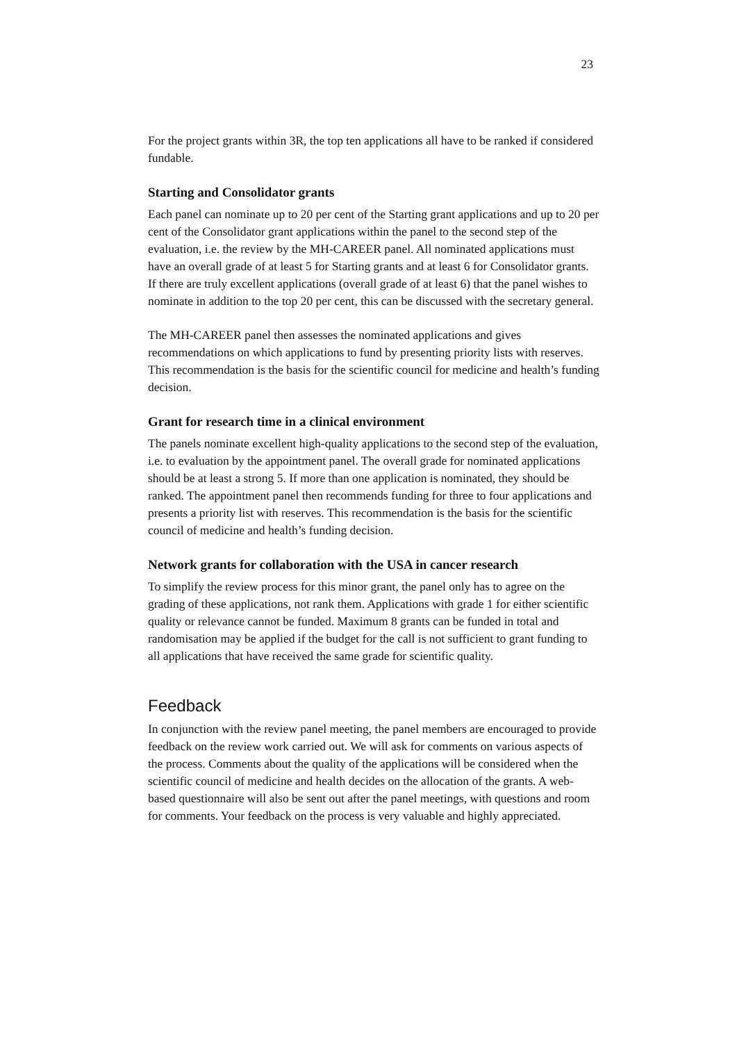23
For the project grants within 3R, the top ten applications all have to be ranked if considered fundable.
Starting and Consolidator grants
Each panel can nominate up to 20 per cent of the Starting grant applications and up to 20 per cent of the Consolidator grant applications within the panel to the second step of the evaluation, i.e. the review by the MH-CAREER panel. All nominated applications must have an overall grade of at least 5 for Starting grants and at least 6 for Consolidator grants. If there are truly excellent applications (overall grade of at least 6) that the panel wishes to nominate in addition to the top 20 per cent, this can be discussed with the secretary general.
The MH-CAREER panel then assesses the nominated applications and gives recommendations on which applications to fund by presenting priority lists with reserves. This recommendation is the basis for the scientific council for medicine and health’s funding decision.
Grant for research time in a clinical environment
The panels nominate excellent high-quality applications to the second step of the evaluation, i.e. to evaluation by the appointment panel. The overall grade for nominated applications should be at least a strong 5. If more than one application is nominated, they should be ranked. The appointment panel then recommends funding for three to four applications and presents a priority list with reserves. This recommendation is the basis for the scientific council of medicine and health’s funding decision.
Network grants for collaboration with the USA in cancer research
To simplify the review process for this minor grant, the panel only has to agree on the grading of these applications, not rank them. Applications with grade 1 for either scientific quality or relevance cannot be funded. Maximum 8 grants can be funded in total and randomisation may be applied if the budget for the call is not sufficient to grant funding to all applications that have received the same grade for scientific quality.
Feedback
In conjunction with the review panel meeting, the panel members are encouraged to provide feedback on the review work carried out. We will ask for comments on various aspects of the process. Comments about the quality of the applications will be considered when the scientific council of medicine and health decides on the allocation of the grants. A web-based questionnaire will also be sent out after the panel meetings, with questions and room for comments. Your feedback on the process is very valuable and highly appreciated.